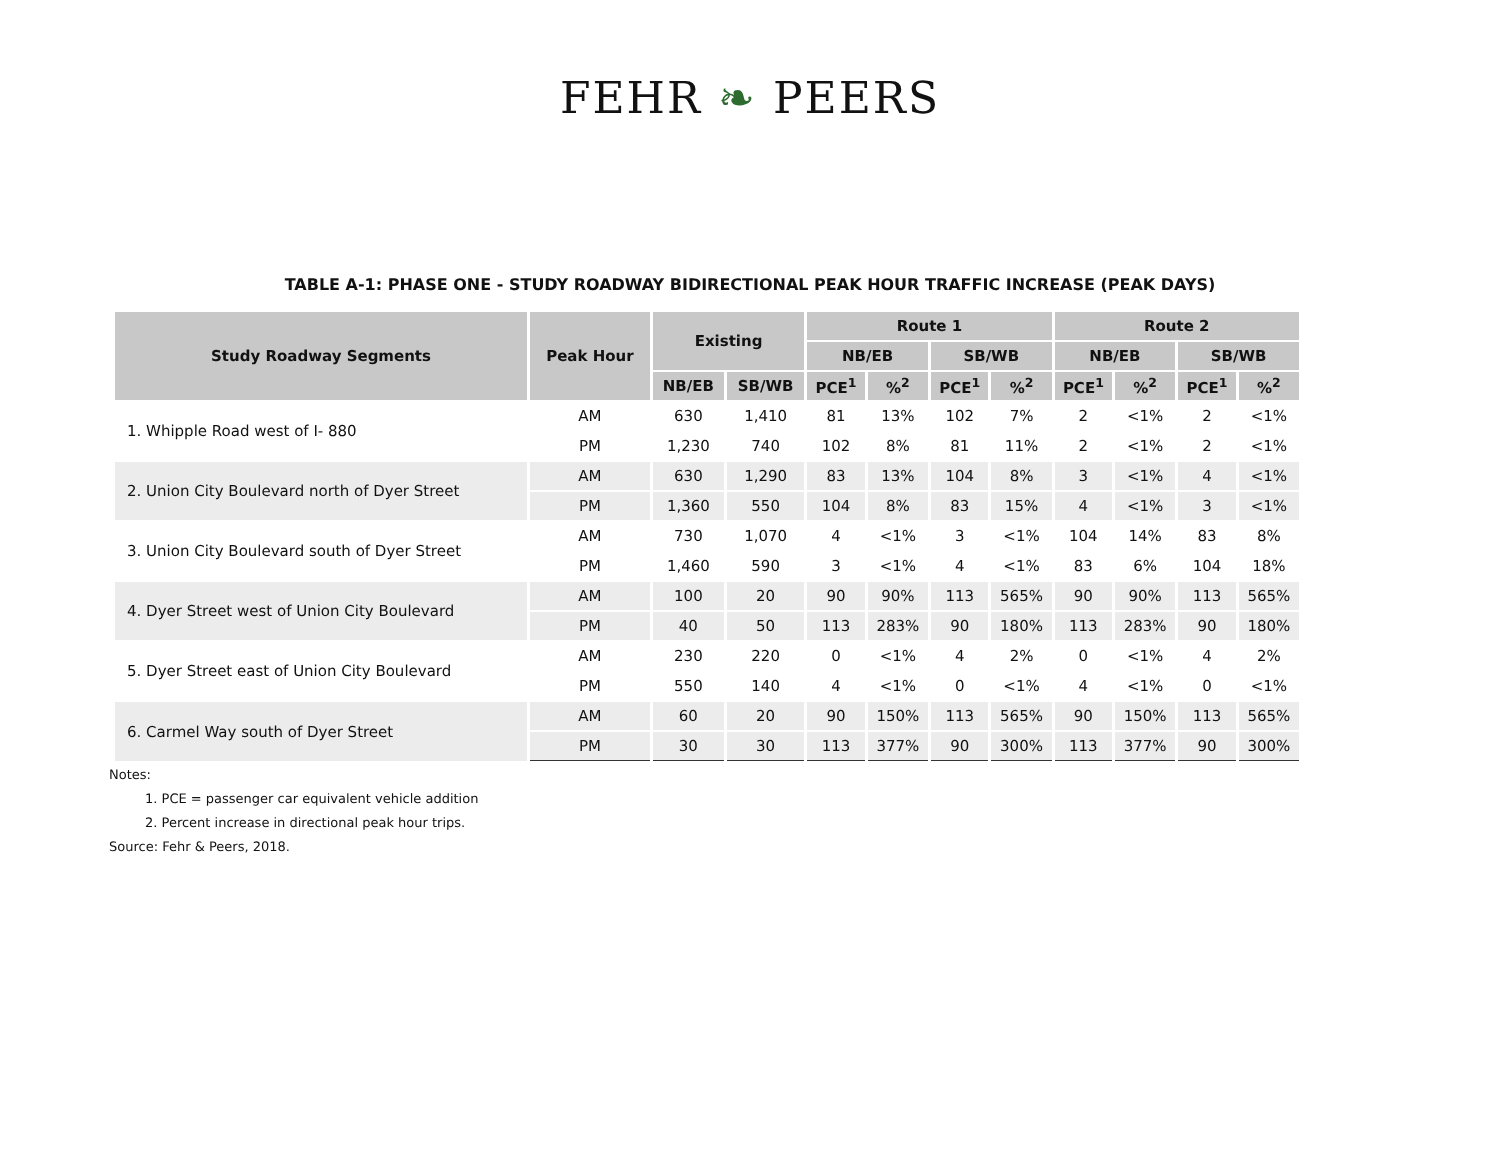FEHR ❧ PEERS
TABLE A-1: PHASE ONE - STUDY ROADWAY BIDIRECTIONAL PEAK HOUR TRAFFIC INCREASE (PEAK DAYS)
| Study Roadway Segments | Peak Hour | Existing | | Route 1 | | | | Route 2 | | | |
| --- | --- | --- | --- | --- | --- | --- | --- | --- | --- | --- | --- |
| | | | | NB/EB | | SB/WB | | NB/EB | | SB/WB | |
| | | NB/EB | SB/WB | PCE<sup>1</sup> | %<sup>2</sup> | PCE<sup>1</sup> | %<sup>2</sup> | PCE<sup>1</sup> | %<sup>2</sup> | PCE<sup>1</sup> | %<sup>2</sup> |
| 1. Whipple Road west of I- 880 | AM | 630 | 1,410 | 81 | 13% | 102 | 7% | 2 | <1% | 2 | <1% |
| | PM | 1,230 | 740 | 102 | 8% | 81 | 11% | 2 | <1% | 2 | <1% |
| 2. Union City Boulevard north of Dyer Street | AM | 630 | 1,290 | 83 | 13% | 104 | 8% | 3 | <1% | 4 | <1% |
| | PM | 1,360 | 550 | 104 | 8% | 83 | 15% | 4 | <1% | 3 | <1% |
| 3. Union City Boulevard south of Dyer Street | AM | 730 | 1,070 | 4 | <1% | 3 | <1% | 104 | 14% | 83 | 8% |
| | PM | 1,460 | 590 | 3 | <1% | 4 | <1% | 83 | 6% | 104 | 18% |
| 4. Dyer Street west of Union City Boulevard | AM | 100 | 20 | 90 | 90% | 113 | 565% | 90 | 90% | 113 | 565% |
| | PM | 40 | 50 | 113 | 283% | 90 | 180% | 113 | 283% | 90 | 180% |
| 5. Dyer Street east of Union City Boulevard | AM | 230 | 220 | 0 | <1% | 4 | 2% | 0 | <1% | 4 | 2% |
| | PM | 550 | 140 | 4 | <1% | 0 | <1% | 4 | <1% | 0 | <1% |
| 6. Carmel Way south of Dyer Street | AM | 60 | 20 | 90 | 150% | 113 | 565% | 90 | 150% | 113 | 565% |
| | PM | 30 | 30 | 113 | 377% | 90 | 300% | 113 | 377% | 90 | 300% |
Notes:
1. PCE = passenger car equivalent vehicle addition
2. Percent increase in directional peak hour trips.
Source: Fehr & Peers, 2018.